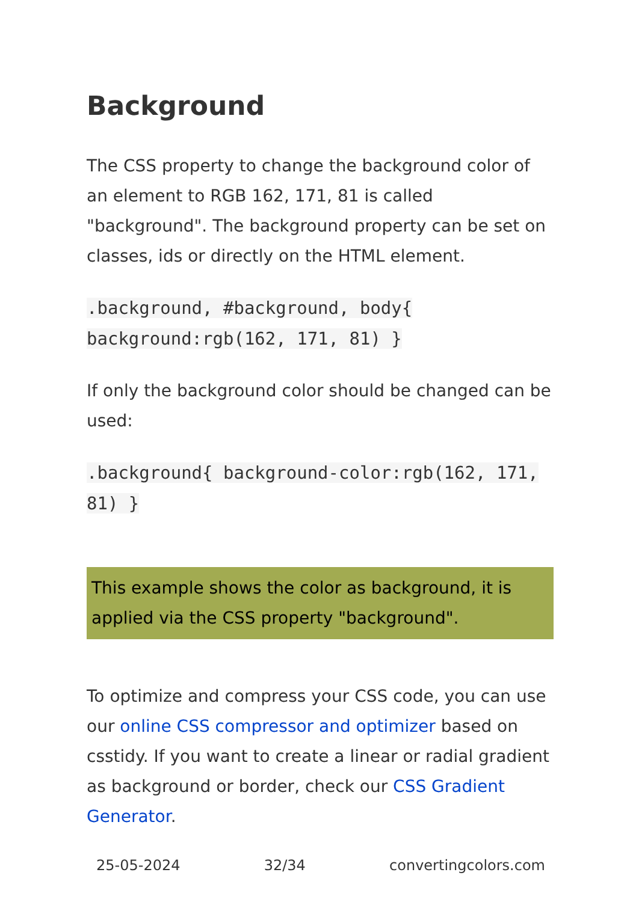Background
The CSS property to change the background color of an element to RGB 162, 171, 81 is called "background". The background property can be set on classes, ids or directly on the HTML element.
.background, #background, body{ background:rgb(162, 171, 81) }
If only the background color should be changed can be used:
.background{ background-color:rgb(162, 171, 81) }
This example shows the color as background, it is applied via the CSS property "background".
To optimize and compress your CSS code, you can use our online CSS compressor and optimizer based on csstidy. If you want to create a linear or radial gradient as background or border, check our CSS Gradient Generator.
25-05-2024 32/34 convertingcolors.com